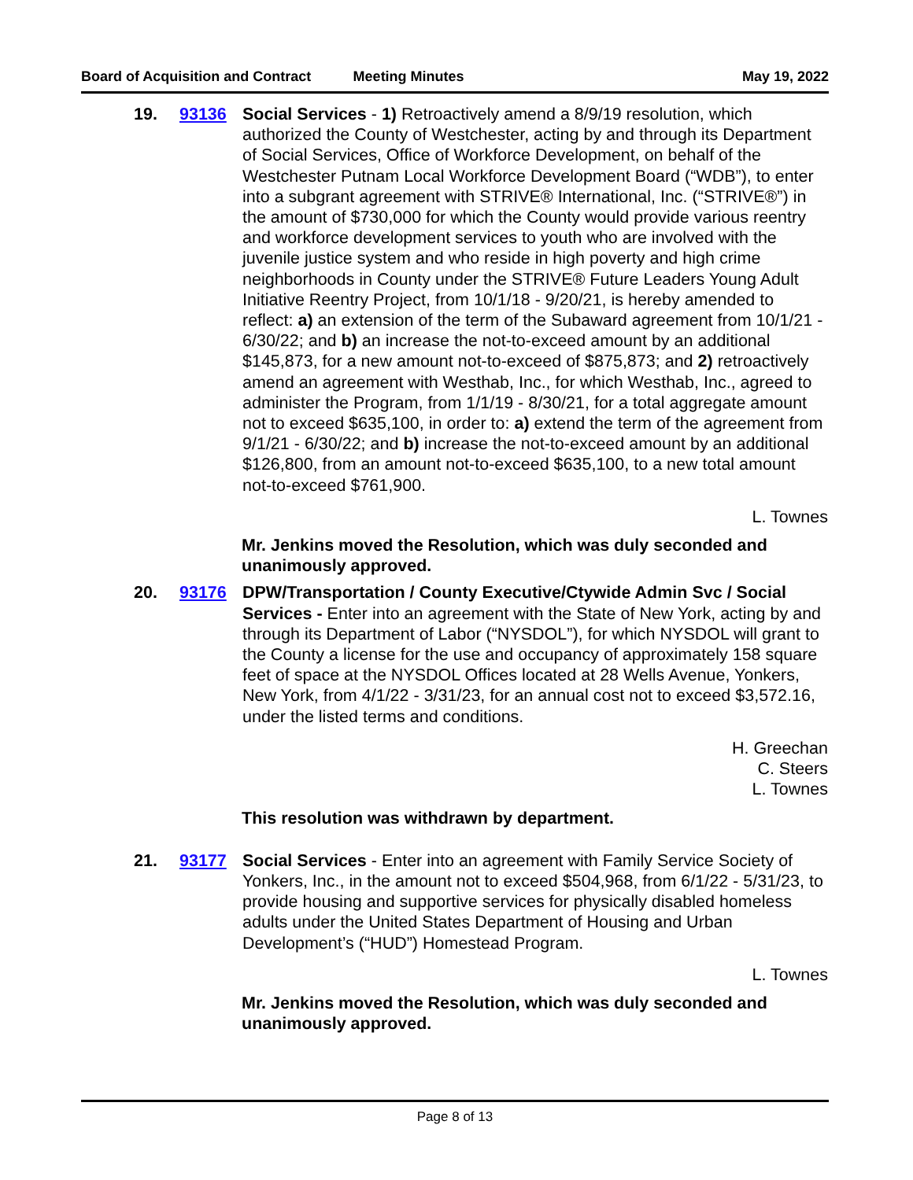Board of Acquisition and Contract Meeting Minutes May 19, 2022
19. 93136 Social Services - 1) Retroactively amend a 8/9/19 resolution, which authorized the County of Westchester, acting by and through its Department of Social Services, Office of Workforce Development, on behalf of the Westchester Putnam Local Workforce Development Board (“WDB”), to enter into a subgrant agreement with STRIVE® International, Inc. (“STRIVE®”) in the amount of $730,000 for which the County would provide various reentry and workforce development services to youth who are involved with the juvenile justice system and who reside in high poverty and high crime neighborhoods in County under the STRIVE® Future Leaders Young Adult Initiative Reentry Project, from 10/1/18 - 9/20/21, is hereby amended to reflect: a) an extension of the term of the Subaward agreement from 10/1/21 - 6/30/22; and b) an increase the not-to-exceed amount by an additional $145,873, for a new amount not-to-exceed of $875,873; and 2) retroactively amend an agreement with Westhab, Inc., for which Westhab, Inc., agreed to administer the Program, from 1/1/19 - 8/30/21, for a total aggregate amount not to exceed $635,100, in order to: a) extend the term of the agreement from 9/1/21 - 6/30/22; and b) increase the not-to-exceed amount by an additional $126,800, from an amount not-to-exceed $635,100, to a new total amount not-to-exceed $761,900.
L. Townes
Mr. Jenkins moved the Resolution, which was duly seconded and unanimously approved.
20. 93176 DPW/Transportation / County Executive/Ctywide Admin Svc / Social Services - Enter into an agreement with the State of New York, acting by and through its Department of Labor (“NYSDOL”), for which NYSDOL will grant to the County a license for the use and occupancy of approximately 158 square feet of space at the NYSDOL Offices located at 28 Wells Avenue, Yonkers, New York, from 4/1/22 - 3/31/23, for an annual cost not to exceed $3,572.16, under the listed terms and conditions.
H. Greechan
C. Steers
L. Townes
This resolution was withdrawn by department.
21. 93177 Social Services - Enter into an agreement with Family Service Society of Yonkers, Inc., in the amount not to exceed $504,968, from 6/1/22 - 5/31/23, to provide housing and supportive services for physically disabled homeless adults under the United States Department of Housing and Urban Development’s (“HUD”) Homestead Program.
L. Townes
Mr. Jenkins moved the Resolution, which was duly seconded and unanimously approved.
Page 8 of 13